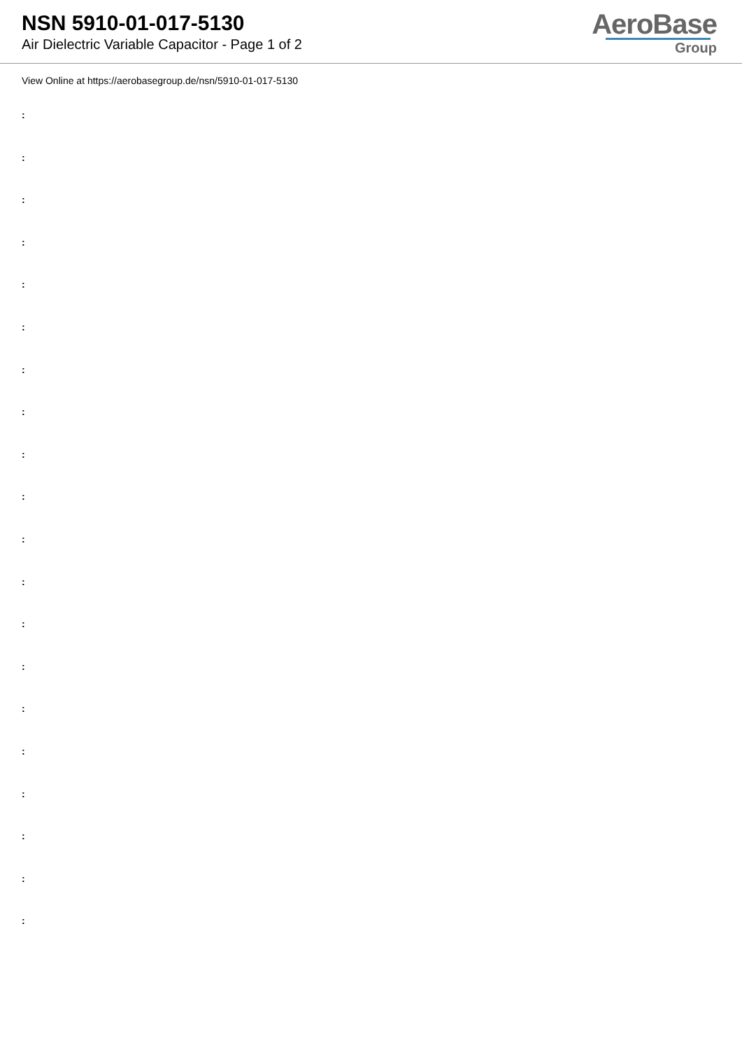NSN 5910-01-017-5130
Air Dielectric Variable Capacitor - Page 1 of 2
AeroBase
Group
View Online at https://aerobasegroup.de/nsn/5910-01-017-5130
:
:
:
:
:
:
:
:
:
:
:
:
:
:
:
:
:
:
:
: